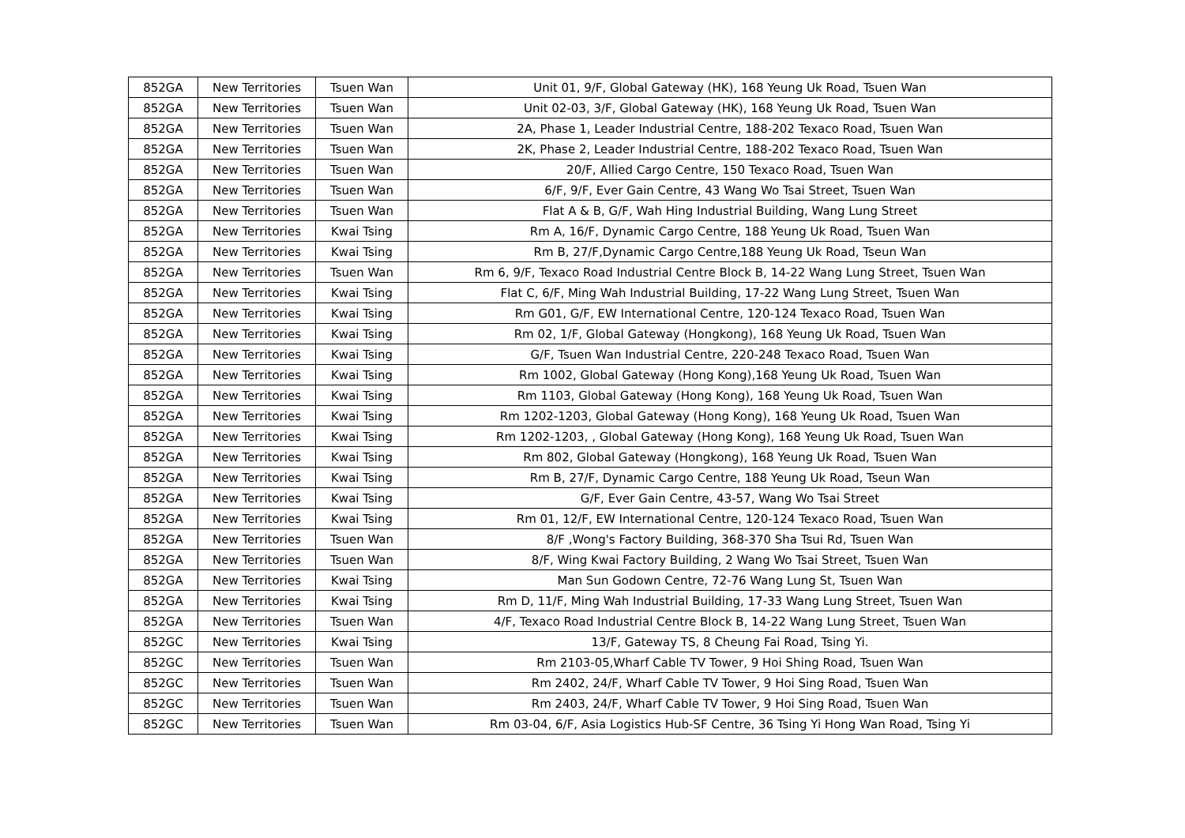| 852GA | New Territories | Tsuen Wan | Unit 01, 9/F, Global Gateway (HK), 168 Yeung Uk Road, Tsuen Wan |
| 852GA | New Territories | Tsuen Wan | Unit 02-03, 3/F, Global Gateway (HK), 168 Yeung Uk Road, Tsuen Wan |
| 852GA | New Territories | Tsuen Wan | 2A, Phase 1, Leader Industrial Centre, 188-202 Texaco Road, Tsuen Wan |
| 852GA | New Territories | Tsuen Wan | 2K, Phase 2, Leader Industrial Centre, 188-202 Texaco Road, Tsuen Wan |
| 852GA | New Territories | Tsuen Wan | 20/F, Allied Cargo Centre, 150 Texaco Road, Tsuen Wan |
| 852GA | New Territories | Tsuen Wan | 6/F, 9/F, Ever Gain Centre, 43 Wang Wo Tsai Street, Tsuen Wan |
| 852GA | New Territories | Tsuen Wan | Flat A & B, G/F, Wah Hing Industrial Building, Wang Lung Street |
| 852GA | New Territories | Kwai Tsing | Rm A, 16/F, Dynamic Cargo Centre, 188 Yeung Uk Road, Tsuen Wan |
| 852GA | New Territories | Kwai Tsing | Rm B, 27/F,Dynamic Cargo Centre,188 Yeung Uk Road, Tseun Wan |
| 852GA | New Territories | Tsuen Wan | Rm 6, 9/F, Texaco Road Industrial Centre Block B, 14-22 Wang Lung Street, Tsuen Wan |
| 852GA | New Territories | Kwai Tsing | Flat C, 6/F, Ming Wah Industrial Building, 17-22 Wang Lung Street, Tsuen Wan |
| 852GA | New Territories | Kwai Tsing | Rm G01, G/F, EW International Centre, 120-124 Texaco Road, Tsuen Wan |
| 852GA | New Territories | Kwai Tsing | Rm 02, 1/F, Global Gateway (Hongkong), 168 Yeung Uk Road, Tsuen Wan |
| 852GA | New Territories | Kwai Tsing | G/F, Tsuen Wan Industrial Centre, 220-248 Texaco Road, Tsuen Wan |
| 852GA | New Territories | Kwai Tsing | Rm 1002, Global Gateway (Hong Kong),168 Yeung Uk Road, Tsuen Wan |
| 852GA | New Territories | Kwai Tsing | Rm 1103, Global Gateway (Hong Kong), 168 Yeung Uk Road, Tsuen Wan |
| 852GA | New Territories | Kwai Tsing | Rm 1202-1203, Global Gateway (Hong Kong), 168 Yeung Uk Road, Tsuen Wan |
| 852GA | New Territories | Kwai Tsing | Rm 1202-1203, , Global Gateway (Hong Kong), 168 Yeung Uk Road, Tsuen Wan |
| 852GA | New Territories | Kwai Tsing | Rm 802, Global Gateway (Hongkong), 168 Yeung Uk Road, Tsuen Wan |
| 852GA | New Territories | Kwai Tsing | Rm B, 27/F, Dynamic Cargo Centre, 188 Yeung Uk Road, Tseun Wan |
| 852GA | New Territories | Kwai Tsing | G/F, Ever Gain Centre, 43-57, Wang Wo Tsai Street |
| 852GA | New Territories | Kwai Tsing | Rm 01, 12/F, EW International Centre, 120-124 Texaco Road, Tsuen Wan |
| 852GA | New Territories | Tsuen Wan | 8/F ,Wong's Factory Building, 368-370 Sha Tsui Rd, Tsuen Wan |
| 852GA | New Territories | Tsuen Wan | 8/F, Wing Kwai Factory Building, 2 Wang Wo Tsai Street, Tsuen Wan |
| 852GA | New Territories | Kwai Tsing | Man Sun Godown Centre, 72-76 Wang Lung St, Tsuen Wan |
| 852GA | New Territories | Kwai Tsing | Rm D, 11/F, Ming Wah Industrial Building, 17-33 Wang Lung Street, Tsuen Wan |
| 852GA | New Territories | Tsuen Wan | 4/F, Texaco Road Industrial Centre Block B, 14-22 Wang Lung Street, Tsuen Wan |
| 852GC | New Territories | Kwai Tsing | 13/F, Gateway TS, 8 Cheung Fai Road, Tsing Yi. |
| 852GC | New Territories | Tsuen Wan | Rm 2103-05,Wharf Cable TV Tower, 9 Hoi Shing Road, Tsuen Wan |
| 852GC | New Territories | Tsuen Wan | Rm 2402, 24/F, Wharf Cable TV Tower, 9 Hoi Sing Road, Tsuen Wan |
| 852GC | New Territories | Tsuen Wan | Rm 2403, 24/F, Wharf Cable TV Tower, 9 Hoi Sing Road, Tsuen Wan |
| 852GC | New Territories | Tsuen Wan | Rm 03-04, 6/F, Asia Logistics Hub-SF Centre, 36 Tsing Yi Hong Wan Road, Tsing Yi |